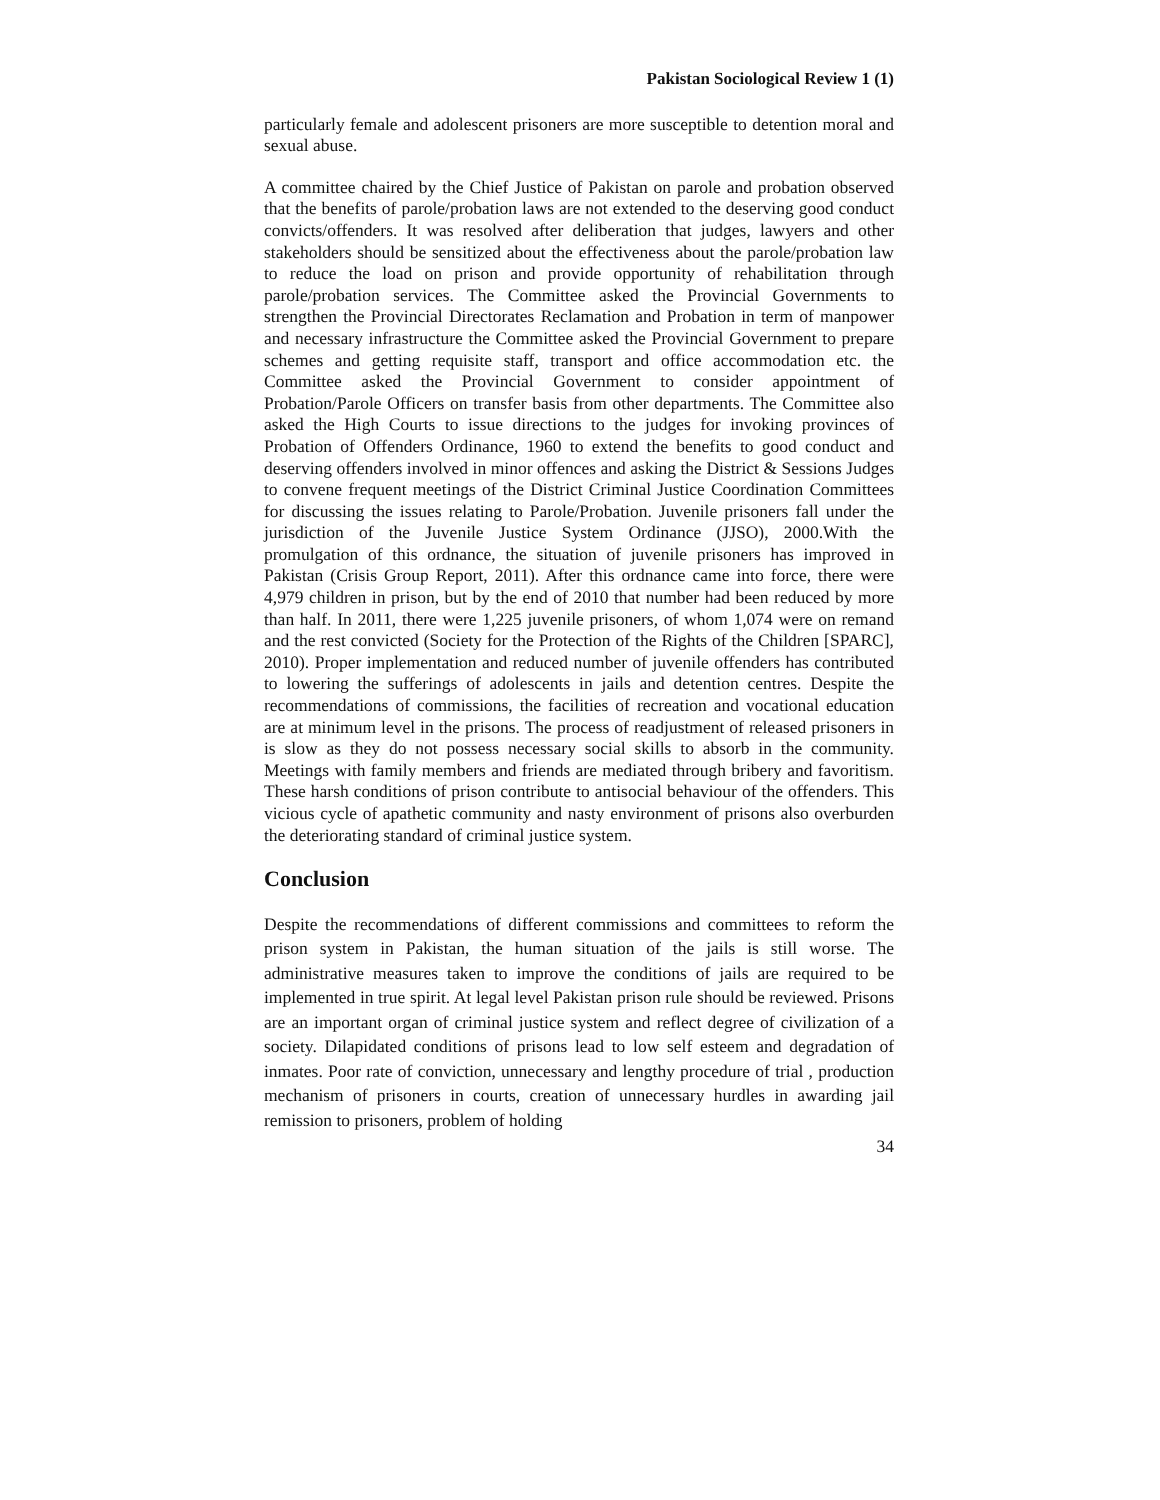Pakistan Sociological Review 1 (1)
particularly female and adolescent prisoners are more susceptible to detention moral and sexual abuse.
A committee chaired by the Chief Justice of Pakistan on parole and probation observed that the benefits of parole/probation laws are not extended to the deserving good conduct convicts/offenders. It was resolved after deliberation that judges, lawyers and other stakeholders should be sensitized about the effectiveness about the parole/probation law to reduce the load on prison and provide opportunity of rehabilitation through parole/probation services. The Committee asked the Provincial Governments to strengthen the Provincial Directorates Reclamation and Probation in term of manpower and necessary infrastructure the Committee asked the Provincial Government to prepare schemes and getting requisite staff, transport and office accommodation etc. the Committee asked the Provincial Government to consider appointment of Probation/Parole Officers on transfer basis from other departments. The Committee also asked the High Courts to issue directions to the judges for invoking provinces of Probation of Offenders Ordinance, 1960 to extend the benefits to good conduct and deserving offenders involved in minor offences and asking the District & Sessions Judges to convene frequent meetings of the District Criminal Justice Coordination Committees for discussing the issues relating to Parole/Probation. Juvenile prisoners fall under the jurisdiction of the Juvenile Justice System Ordinance (JJSO), 2000.With the promulgation of this ordnance, the situation of juvenile prisoners has improved in Pakistan (Crisis Group Report, 2011). After this ordnance came into force, there were 4,979 children in prison, but by the end of 2010 that number had been reduced by more than half. In 2011, there were 1,225 juvenile prisoners, of whom 1,074 were on remand and the rest convicted (Society for the Protection of the Rights of the Children [SPARC], 2010). Proper implementation and reduced number of juvenile offenders has contributed to lowering the sufferings of adolescents in jails and detention centres. Despite the recommendations of commissions, the facilities of recreation and vocational education are at minimum level in the prisons. The process of readjustment of released prisoners in is slow as they do not possess necessary social skills to absorb in the community. Meetings with family members and friends are mediated through bribery and favoritism. These harsh conditions of prison contribute to antisocial behaviour of the offenders. This vicious cycle of apathetic community and nasty environment of prisons also overburden the deteriorating standard of criminal justice system.
Conclusion
Despite the recommendations of different commissions and committees to reform the prison system in Pakistan, the human situation of the jails is still worse. The administrative measures taken to improve the conditions of jails are required to be implemented in true spirit. At legal level Pakistan prison rule should be reviewed. Prisons are an important organ of criminal justice system and reflect degree of civilization of a society. Dilapidated conditions of prisons lead to low self esteem and degradation of inmates. Poor rate of conviction, unnecessary and lengthy procedure of trial , production mechanism of prisoners in courts, creation of unnecessary hurdles in awarding jail remission to prisoners, problem of holding
34